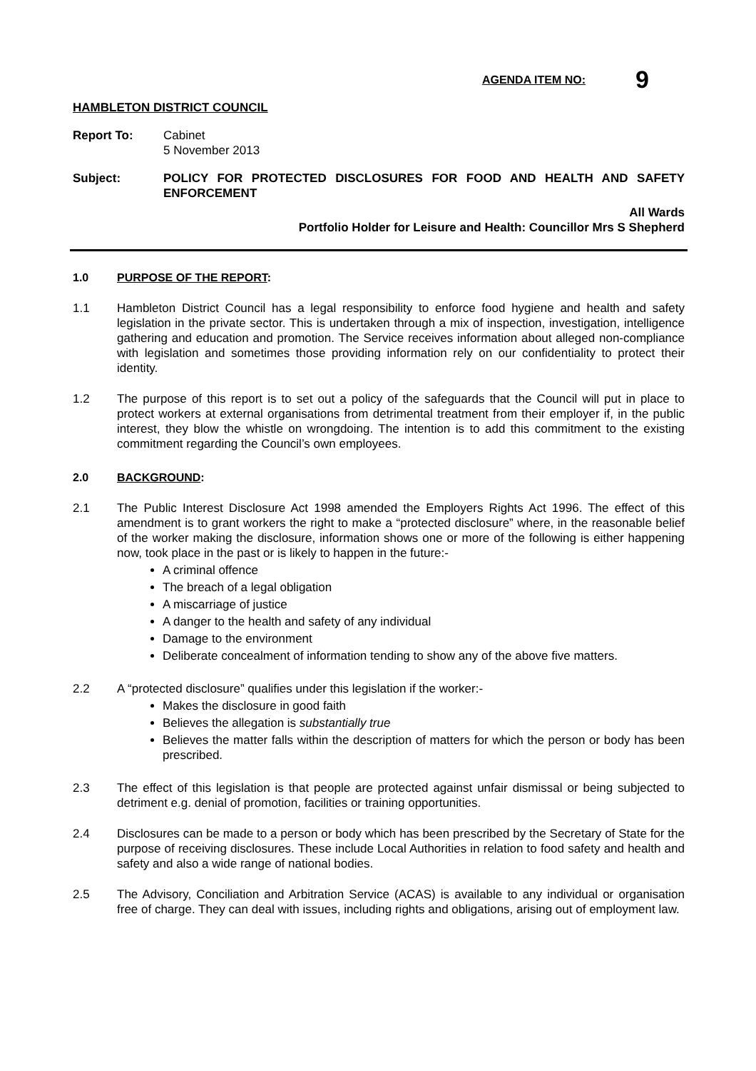AGENDA ITEM NO: 9
HAMBLETON DISTRICT COUNCIL
Report To: Cabinet
5 November 2013
Subject: POLICY FOR PROTECTED DISCLOSURES FOR FOOD AND HEALTH AND SAFETY ENFORCEMENT
All Wards
Portfolio Holder for Leisure and Health: Councillor Mrs S Shepherd
1.0 PURPOSE OF THE REPORT:
1.1 Hambleton District Council has a legal responsibility to enforce food hygiene and health and safety legislation in the private sector. This is undertaken through a mix of inspection, investigation, intelligence gathering and education and promotion. The Service receives information about alleged non-compliance with legislation and sometimes those providing information rely on our confidentiality to protect their identity.
1.2 The purpose of this report is to set out a policy of the safeguards that the Council will put in place to protect workers at external organisations from detrimental treatment from their employer if, in the public interest, they blow the whistle on wrongdoing. The intention is to add this commitment to the existing commitment regarding the Council’s own employees.
2.0 BACKGROUND:
2.1 The Public Interest Disclosure Act 1998 amended the Employers Rights Act 1996. The effect of this amendment is to grant workers the right to make a “protected disclosure” where, in the reasonable belief of the worker making the disclosure, information shows one or more of the following is either happening now, took place in the past or is likely to happen in the future:-
A criminal offence
The breach of a legal obligation
A miscarriage of justice
A danger to the health and safety of any individual
Damage to the environment
Deliberate concealment of information tending to show any of the above five matters.
2.2 A “protected disclosure” qualifies under this legislation if the worker:-
Makes the disclosure in good faith
Believes the allegation is substantially true
Believes the matter falls within the description of matters for which the person or body has been prescribed.
2.3 The effect of this legislation is that people are protected against unfair dismissal or being subjected to detriment e.g. denial of promotion, facilities or training opportunities.
2.4 Disclosures can be made to a person or body which has been prescribed by the Secretary of State for the purpose of receiving disclosures. These include Local Authorities in relation to food safety and health and safety and also a wide range of national bodies.
2.5 The Advisory, Conciliation and Arbitration Service (ACAS) is available to any individual or organisation free of charge. They can deal with issues, including rights and obligations, arising out of employment law.